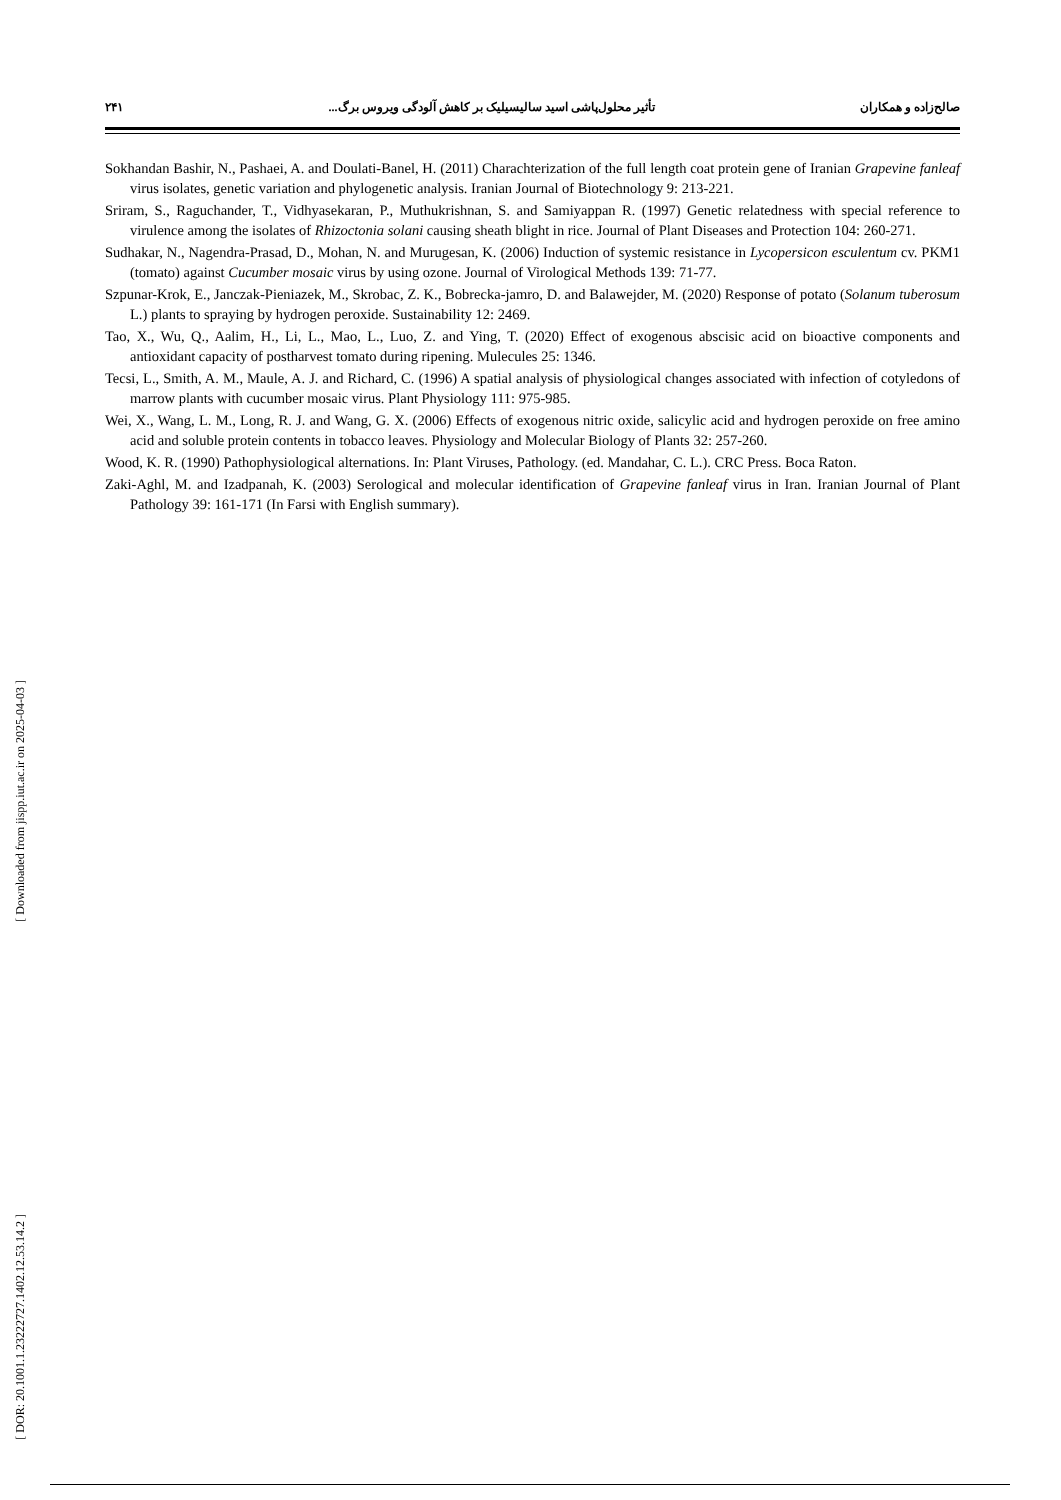صالح‌زاده و همکاران تأثیر محلول‌پاشی اسید سالیسیلیک بر کاهش آلودگی ویروس برگ... ۲۴۱
Sokhandan Bashir, N., Pashaei, A. and Doulati-Banel, H. (2011) Charachterization of the full length coat protein gene of Iranian Grapevine fanleaf virus isolates, genetic variation and phylogenetic analysis. Iranian Journal of Biotechnology 9: 213-221.
Sriram, S., Raguchander, T., Vidhyasekaran, P., Muthukrishnan, S. and Samiyappan R. (1997) Genetic relatedness with special reference to virulence among the isolates of Rhizoctonia solani causing sheath blight in rice. Journal of Plant Diseases and Protection 104: 260-271.
Sudhakar, N., Nagendra-Prasad, D., Mohan, N. and Murugesan, K. (2006) Induction of systemic resistance in Lycopersicon esculentum cv. PKM1 (tomato) against Cucumber mosaic virus by using ozone. Journal of Virological Methods 139: 71-77.
Szpunar-Krok, E., Janczak-Pieniazek, M., Skrobac, Z. K., Bobrecka-jamro, D. and Balawejder, M. (2020) Response of potato (Solanum tuberosum L.) plants to spraying by hydrogen peroxide. Sustainability 12: 2469.
Tao, X., Wu, Q., Aalim, H., Li, L., Mao, L., Luo, Z. and Ying, T. (2020) Effect of exogenous abscisic acid on bioactive components and antioxidant capacity of postharvest tomato during ripening. Mulecules 25: 1346.
Tecsi, L., Smith, A. M., Maule, A. J. and Richard, C. (1996) A spatial analysis of physiological changes associated with infection of cotyledons of marrow plants with cucumber mosaic virus. Plant Physiology 111: 975-985.
Wei, X., Wang, L. M., Long, R. J. and Wang, G. X. (2006) Effects of exogenous nitric oxide, salicylic acid and hydrogen peroxide on free amino acid and soluble protein contents in tobacco leaves. Physiology and Molecular Biology of Plants 32: 257-260.
Wood, K. R. (1990) Pathophysiological alternations. In: Plant Viruses, Pathology. (ed. Mandahar, C. L.). CRC Press. Boca Raton.
Zaki-Aghl, M. and Izadpanah, K. (2003) Serological and molecular identification of Grapevine fanleaf virus in Iran. Iranian Journal of Plant Pathology 39: 161-171 (In Farsi with English summary).
[ Downloaded from jispp.iut.ac.ir on 2025-04-03 ]
[ DOR: 20.1001.1.23222727.1402.12.53.14.2 ]